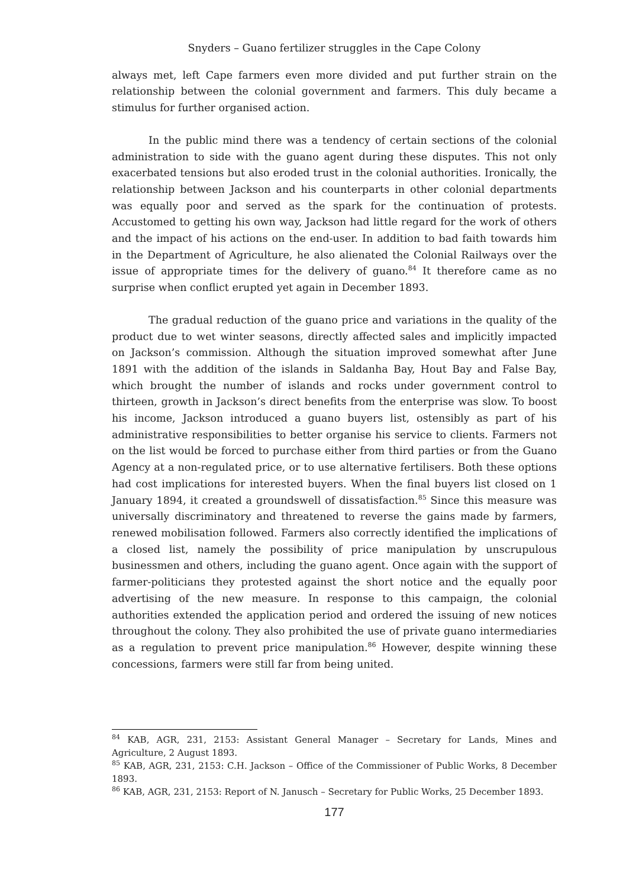Snyders – Guano fertilizer struggles in the Cape Colony
always met, left Cape farmers even more divided and put further strain on the relationship between the colonial government and farmers. This duly became a stimulus for further organised action.
In the public mind there was a tendency of certain sections of the colonial administration to side with the guano agent during these disputes. This not only exacerbated tensions but also eroded trust in the colonial authorities. Ironically, the relationship between Jackson and his counterparts in other colonial departments was equally poor and served as the spark for the continuation of protests. Accustomed to getting his own way, Jackson had little regard for the work of others and the impact of his actions on the end-user. In addition to bad faith towards him in the Department of Agriculture, he also alienated the Colonial Railways over the issue of appropriate times for the delivery of guano.<sup>84</sup> It therefore came as no surprise when conflict erupted yet again in December 1893.
The gradual reduction of the guano price and variations in the quality of the product due to wet winter seasons, directly affected sales and implicitly impacted on Jackson’s commission. Although the situation improved somewhat after June 1891 with the addition of the islands in Saldanha Bay, Hout Bay and False Bay, which brought the number of islands and rocks under government control to thirteen, growth in Jackson’s direct benefits from the enterprise was slow. To boost his income, Jackson introduced a guano buyers list, ostensibly as part of his administrative responsibilities to better organise his service to clients. Farmers not on the list would be forced to purchase either from third parties or from the Guano Agency at a non-regulated price, or to use alternative fertilisers. Both these options had cost implications for interested buyers. When the final buyers list closed on 1 January 1894, it created a groundswell of dissatisfaction.<sup>85</sup> Since this measure was universally discriminatory and threatened to reverse the gains made by farmers, renewed mobilisation followed. Farmers also correctly identified the implications of a closed list, namely the possibility of price manipulation by unscrupulous businessmen and others, including the guano agent. Once again with the support of farmer-politicians they protested against the short notice and the equally poor advertising of the new measure. In response to this campaign, the colonial authorities extended the application period and ordered the issuing of new notices throughout the colony. They also prohibited the use of private guano intermediaries as a regulation to prevent price manipulation.<sup>86</sup> However, despite winning these concessions, farmers were still far from being united.
<sup>84</sup> KAB, AGR, 231, 2153: Assistant General Manager – Secretary for Lands, Mines and Agriculture, 2 August 1893.
<sup>85</sup> KAB, AGR, 231, 2153: C.H. Jackson – Office of the Commissioner of Public Works, 8 December 1893.
<sup>86</sup> KAB, AGR, 231, 2153: Report of N. Janusch – Secretary for Public Works, 25 December 1893.
177